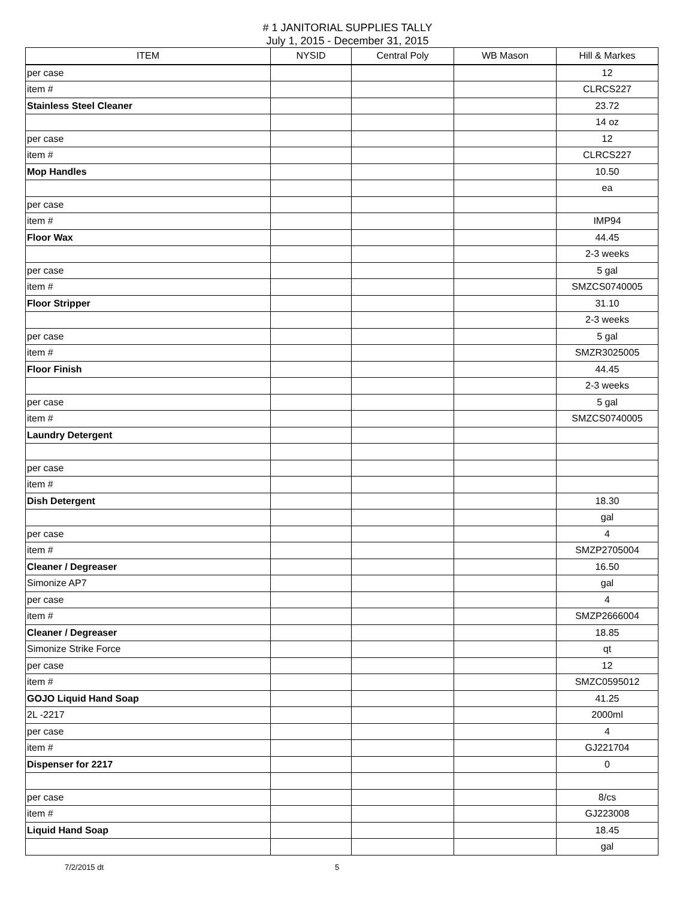# 1 JANITORIAL SUPPLIES TALLY
July 1, 2015 - December 31, 2015
| ITEM | NYSID | Central Poly | WB Mason | Hill & Markes |
| --- | --- | --- | --- | --- |
| per case | | | | 12 |
| item # | | | | CLRCS227 |
| Stainless Steel Cleaner | | | | 23.72 |
| | | | | 14 oz |
| per case | | | | 12 |
| item # | | | | CLRCS227 |
| Mop Handles | | | | 10.50 |
| | | | | ea |
| per case | | | | |
| item # | | | | IMP94 |
| Floor Wax | | | | 44.45 |
| | | | | 2-3 weeks |
| per case | | | | 5 gal |
| item # | | | | SMZCS0740005 |
| Floor Stripper | | | | 31.10 |
| | | | | 2-3 weeks |
| per case | | | | 5 gal |
| item # | | | | SMZR3025005 |
| Floor Finish | | | | 44.45 |
| | | | | 2-3 weeks |
| per case | | | | 5 gal |
| item # | | | | SMZCS0740005 |
| Laundry Detergent | | | | |
| per case | | | | |
| item # | | | | |
| Dish Detergent | | | | 18.30 |
| | | | | gal |
| per case | | | | 4 |
| item # | | | | SMZP2705004 |
| Cleaner / Degreaser | | | | 16.50 |
| Simonize AP7 | | | | gal |
| per case | | | | 4 |
| item # | | | | SMZP2666004 |
| Cleaner / Degreaser | | | | 18.85 |
| Simonize Strike Force | | | | qt |
| per case | | | | 12 |
| item # | | | | SMZC0595012 |
| GOJO Liquid Hand Soap | | | | 41.25 |
| 2L -2217 | | | | 2000ml |
| per case | | | | 4 |
| item # | | | | GJ221704 |
| Dispenser for 2217 | | | | 0 |
| per case | | | | 8/cs |
| item # | | | | GJ223008 |
| Liquid Hand Soap | | | | 18.45 |
| | | | | gal |
7/2/2015 dt 5